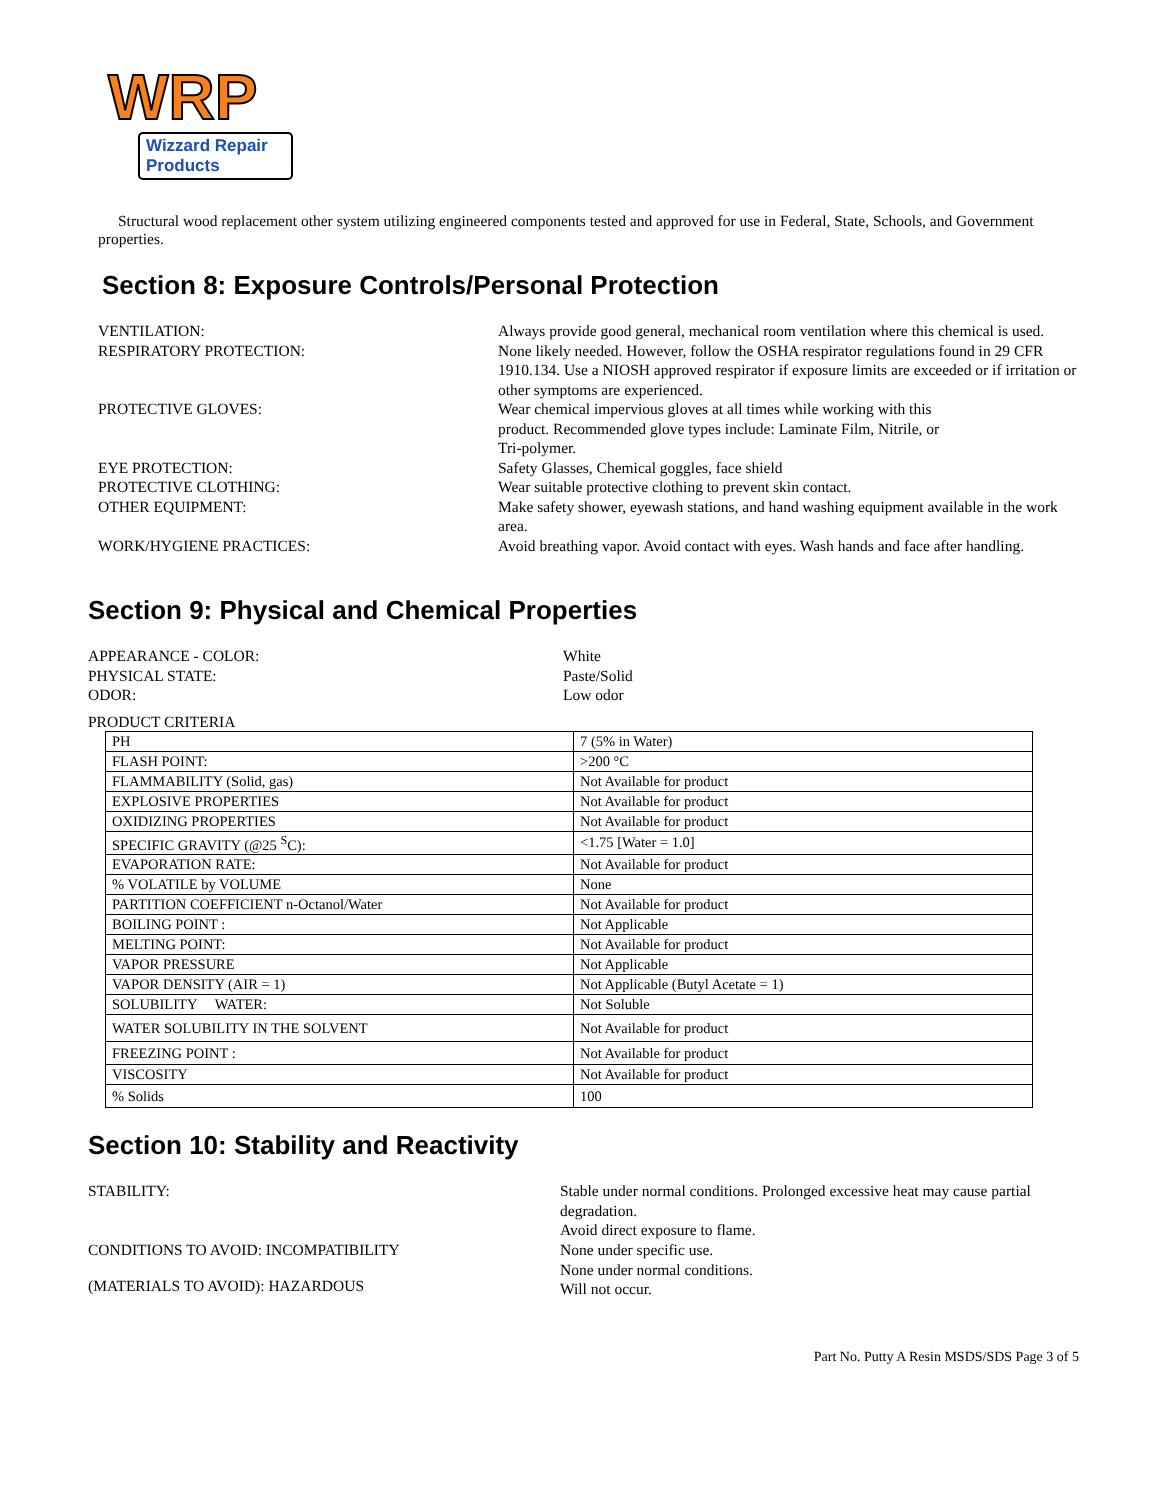WRP
Wizzard Repair Products
Structural wood replacement other system utilizing engineered components tested and approved for use in Federal, State, Schools, and Government properties.
Section 8: Exposure Controls/Personal Protection
VENTILATION:
Always provide good general, mechanical room ventilation where this chemical is used.
RESPIRATORY PROTECTION:
None likely needed. However, follow the OSHA respirator regulations found in 29 CFR 1910.134. Use a NIOSH approved respirator if exposure limits are exceeded or if irritation or other symptoms are experienced.
PROTECTIVE GLOVES:
Wear chemical impervious gloves at all times while working with this
product. Recommended glove types include: Laminate Film, Nitrile, or
Tri-polymer.
EYE PROTECTION:
Safety Glasses, Chemical goggles, face shield
PROTECTIVE CLOTHING:
Wear suitable protective clothing to prevent skin contact.
OTHER EQUIPMENT:
Make safety shower, eyewash stations, and hand washing equipment available in the work area.
WORK/HYGIENE PRACTICES:
Avoid breathing vapor. Avoid contact with eyes. Wash hands and face after handling.
Section 9: Physical and Chemical Properties
APPEARANCE - COLOR:
White
PHYSICAL STATE:
Paste/Solid
ODOR:
Low odor
PRODUCT CRITERIA
| PH | 7 (5% in Water) |
| FLASH POINT: | >200 °C |
| FLAMMABILITY (Solid, gas) | Not Available for product |
| EXPLOSIVE PROPERTIES | Not Available for product |
| OXIDIZING PROPERTIES | Not Available for product |
| SPECIFIC GRAVITY (@25 <sup>S</sup>C): | <1.75 [Water = 1.0] |
| EVAPORATION RATE: | Not Available for product |
| % VOLATILE by VOLUME | None |
| PARTITION COEFFICIENT n-Octanol/Water | Not Available for product |
| BOILING POINT : | Not Applicable |
| MELTING POINT: | Not Available for product |
| VAPOR PRESSURE | Not Applicable |
| VAPOR DENSITY (AIR = 1) | Not Applicable (Butyl Acetate = 1) |
| SOLUBILITY WATER: | Not Soluble |
| WATER SOLUBILITY IN THE SOLVENT | Not Available for product |
| FREEZING POINT : | Not Available for product |
| VISCOSITY | Not Available for product |
| % Solids | 100 |
Section 10: Stability and Reactivity
STABILITY:
Stable under normal conditions. Prolonged excessive heat may cause partial degradation.
CONDITIONS TO AVOID: INCOMPATIBILITY
Avoid direct exposure to flame.
None under specific use.
(MATERIALS TO AVOID): HAZARDOUS
None under normal conditions.
Will not occur.
Part No. Putty A Resin MSDS/SDS Page 3 of 5